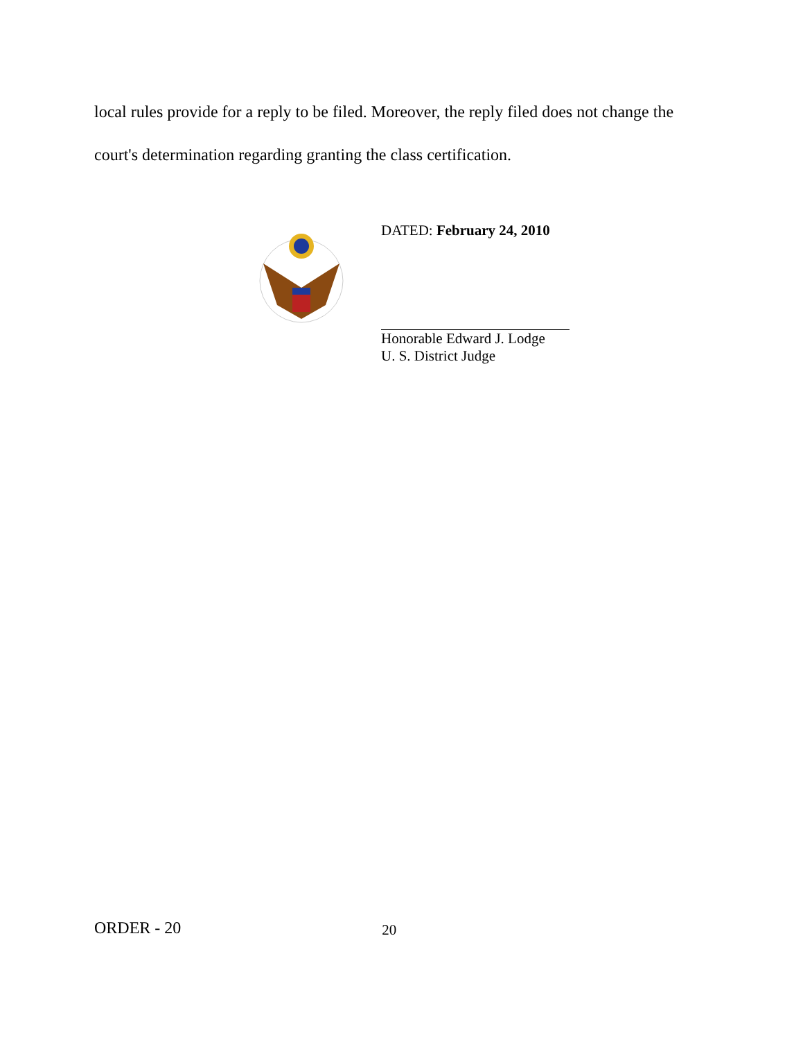local rules provide for a reply to be filed. Moreover, the reply filed does not change the court's determination regarding granting the class certification.
DATED: February 24, 2010
Honorable Edward J. Lodge
U. S. District Judge
ORDER - 20 20